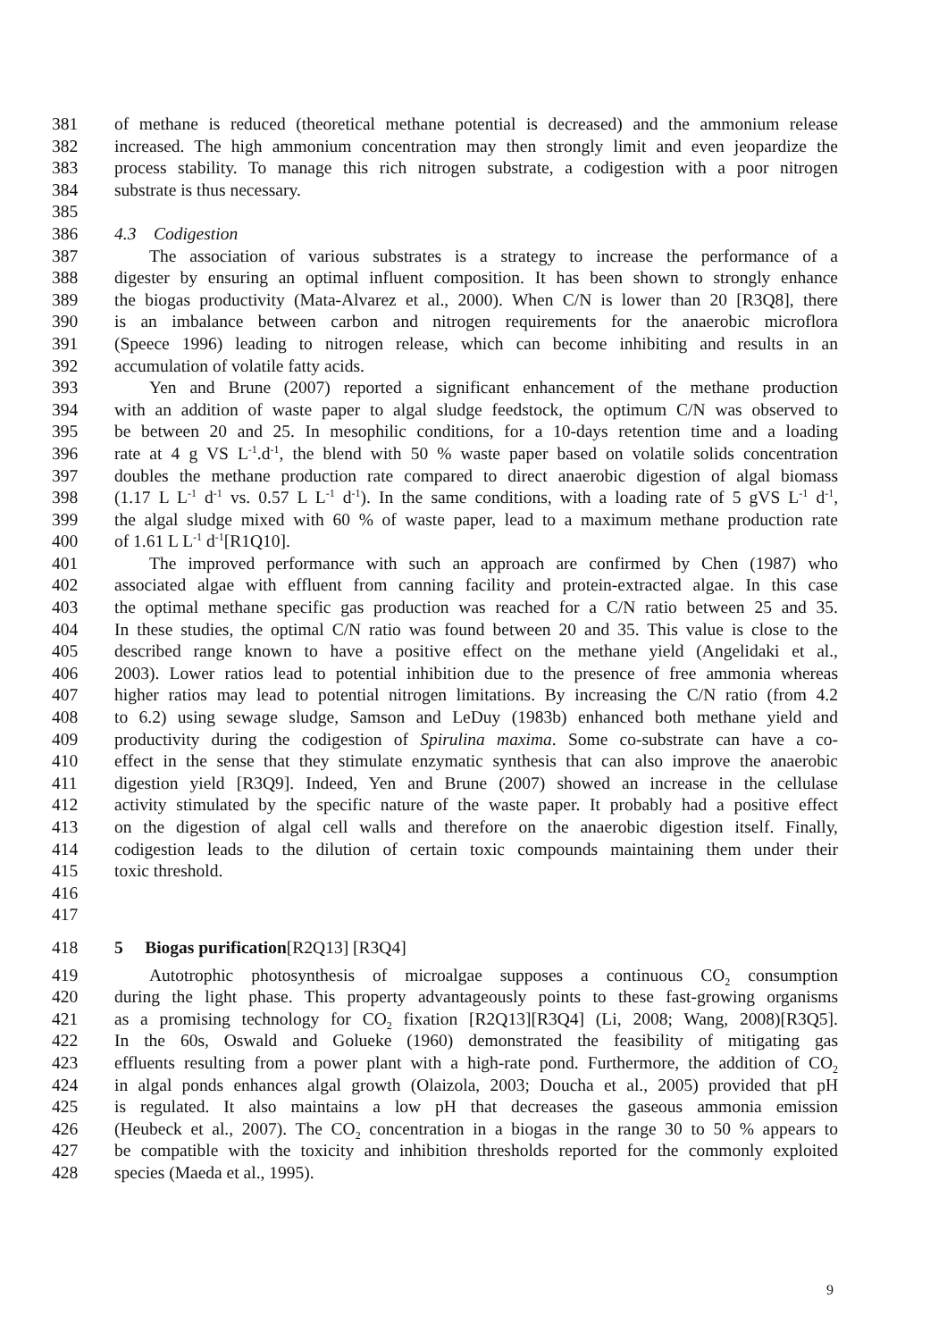381 of methane is reduced (theoretical methane potential is decreased) and the ammonium release
382 increased. The high ammonium concentration may then strongly limit and even jeopardize the
383 process stability. To manage this rich nitrogen substrate, a codigestion with a poor nitrogen
384 substrate is thus necessary.
385
386 4.3 Codigestion
387 The association of various substrates is a strategy to increase the performance of a
388 digester by ensuring an optimal influent composition. It has been shown to strongly enhance
389 the biogas productivity (Mata-Alvarez et al., 2000). When C/N is lower than 20 [R3Q8], there
390 is an imbalance between carbon and nitrogen requirements for the anaerobic microflora
391 (Speece 1996) leading to nitrogen release, which can become inhibiting and results in an
392 accumulation of volatile fatty acids.
393 Yen and Brune (2007) reported a significant enhancement of the methane production
394 with an addition of waste paper to algal sludge feedstock, the optimum C/N was observed to
395 be between 20 and 25. In mesophilic conditions, for a 10-days retention time and a loading
396 rate at 4 g VS L<sup>-1</sup>.d<sup>-1</sup>, the blend with 50 % waste paper based on volatile solids concentration
397 doubles the methane production rate compared to direct anaerobic digestion of algal biomass
398 (1.17 L L<sup>-1</sup> d<sup>-1</sup> vs. 0.57 L L<sup>-1</sup> d<sup>-1</sup>). In the same conditions, with a loading rate of 5 gVS L<sup>-1</sup> d<sup>-1</sup>,
399 the algal sludge mixed with 60 % of waste paper, lead to a maximum methane production rate
400 of 1.61 L L<sup>-1</sup> d<sup>-1</sup>[R1Q10].
401 The improved performance with such an approach are confirmed by Chen (1987) who
402 associated algae with effluent from canning facility and protein-extracted algae. In this case
403 the optimal methane specific gas production was reached for a C/N ratio between 25 and 35.
404 In these studies, the optimal C/N ratio was found between 20 and 35. This value is close to the
405 described range known to have a positive effect on the methane yield (Angelidaki et al.,
406 2003). Lower ratios lead to potential inhibition due to the presence of free ammonia whereas
407 higher ratios may lead to potential nitrogen limitations. By increasing the C/N ratio (from 4.2
408 to 6.2) using sewage sludge, Samson and LeDuy (1983b) enhanced both methane yield and
409 productivity during the codigestion of Spirulina maxima. Some co-substrate can have a co-
410 effect in the sense that they stimulate enzymatic synthesis that can also improve the anaerobic
411 digestion yield [R3Q9]. Indeed, Yen and Brune (2007) showed an increase in the cellulase
412 activity stimulated by the specific nature of the waste paper. It probably had a positive effect
413 on the digestion of algal cell walls and therefore on the anaerobic digestion itself. Finally,
414 codigestion leads to the dilution of certain toxic compounds maintaining them under their
415 toxic threshold.
416
417
418 5 Biogas purification[R2Q13] [R3Q4]
419 Autotrophic photosynthesis of microalgae supposes a continuous CO<sub>2</sub> consumption
420 during the light phase. This property advantageously points to these fast-growing organisms
421 as a promising technology for CO<sub>2</sub> fixation [R2Q13][R3Q4] (Li, 2008; Wang, 2008)[R3Q5].
422 In the 60s, Oswald and Golueke (1960) demonstrated the feasibility of mitigating gas
423 effluents resulting from a power plant with a high-rate pond. Furthermore, the addition of CO<sub>2</sub>
424 in algal ponds enhances algal growth (Olaizola, 2003; Doucha et al., 2005) provided that pH
425 is regulated. It also maintains a low pH that decreases the gaseous ammonia emission
426 (Heubeck et al., 2007). The CO<sub>2</sub> concentration in a biogas in the range 30 to 50 % appears to
427 be compatible with the toxicity and inhibition thresholds reported for the commonly exploited
428 species (Maeda et al., 1995).
9